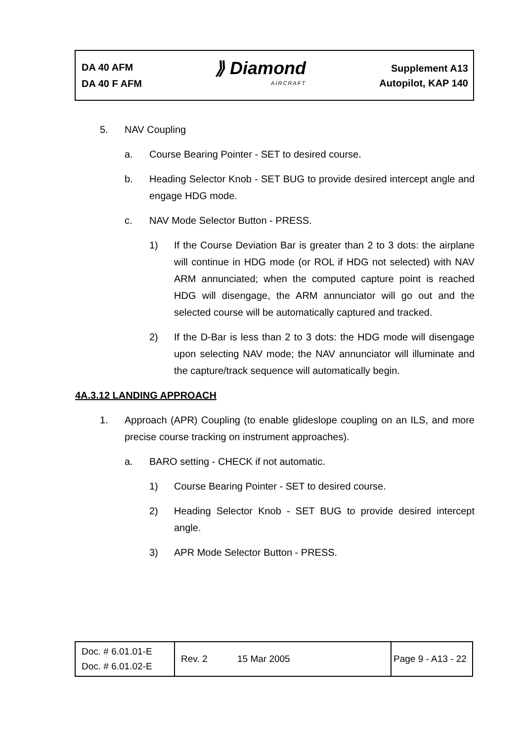DA 40 AFM
DA 40 F AFM
⟫ Diamond
AIRCRAFT
Supplement A13
Autopilot, KAP 140
5. NAV Coupling
a. Course Bearing Pointer - SET to desired course.
b. Heading Selector Knob - SET BUG to provide desired intercept angle and engage HDG mode.
c. NAV Mode Selector Button - PRESS.
1) If the Course Deviation Bar is greater than 2 to 3 dots: the airplane will continue in HDG mode (or ROL if HDG not selected) with NAV ARM annunciated; when the computed capture point is reached HDG will disengage, the ARM annunciator will go out and the selected course will be automatically captured and tracked.
2) If the D-Bar is less than 2 to 3 dots: the HDG mode will disengage upon selecting NAV mode; the NAV annunciator will illuminate and the capture/track sequence will automatically begin.
4A.3.12 LANDING APPROACH
1. Approach (APR) Coupling (to enable glideslope coupling on an ILS, and more precise course tracking on instrument approaches).
a. BARO setting - CHECK if not automatic.
1) Course Bearing Pointer - SET to desired course.
2) Heading Selector Knob - SET BUG to provide desired intercept angle.
3) APR Mode Selector Button - PRESS.
| Doc. # 6.01.01-E Doc. # 6.01.02-E | Rev. 2 | 15 Mar 2005 | Page 9 - A13 - 22 |